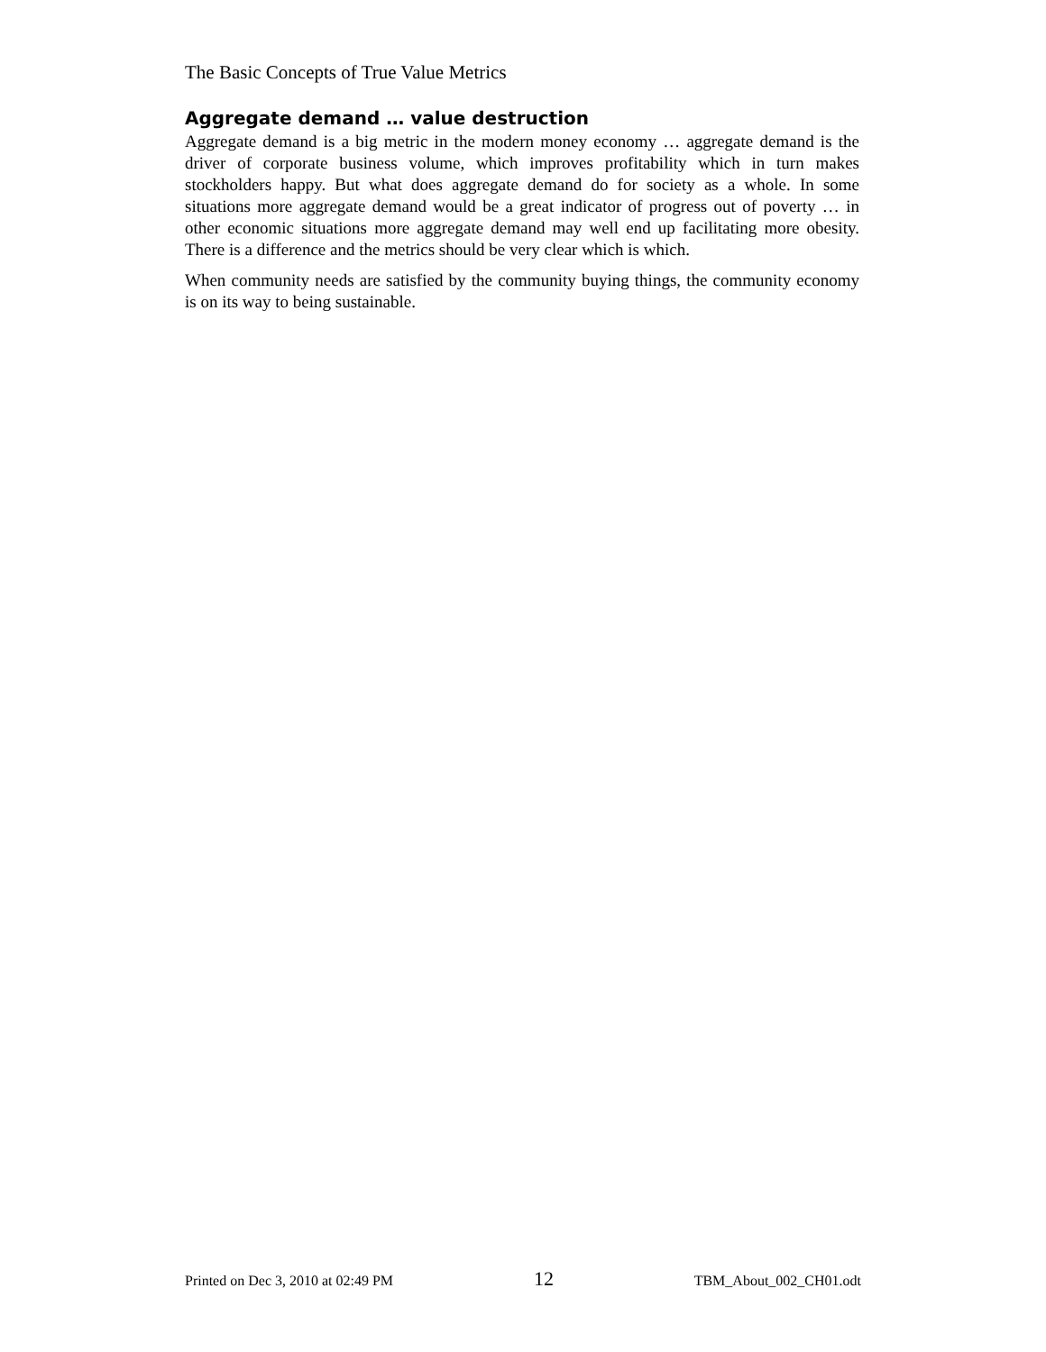The Basic Concepts of True Value Metrics
Aggregate demand … value destruction
Aggregate demand is a big metric in the modern money economy … aggregate demand is the driver of corporate business volume, which improves profitability which in turn makes stockholders happy. But what does aggregate demand do for society as a whole. In some situations more aggregate demand would be a great indicator of progress out of poverty … in other economic situations more aggregate demand may well end up facilitating more obesity. There is a difference and the metrics should be very clear which is which.
When community needs are satisfied by the community buying things, the community economy is on its way to being sustainable.
Printed on Dec 3, 2010 at 02:49 PM 12 TBM_About_002_CH01.odt